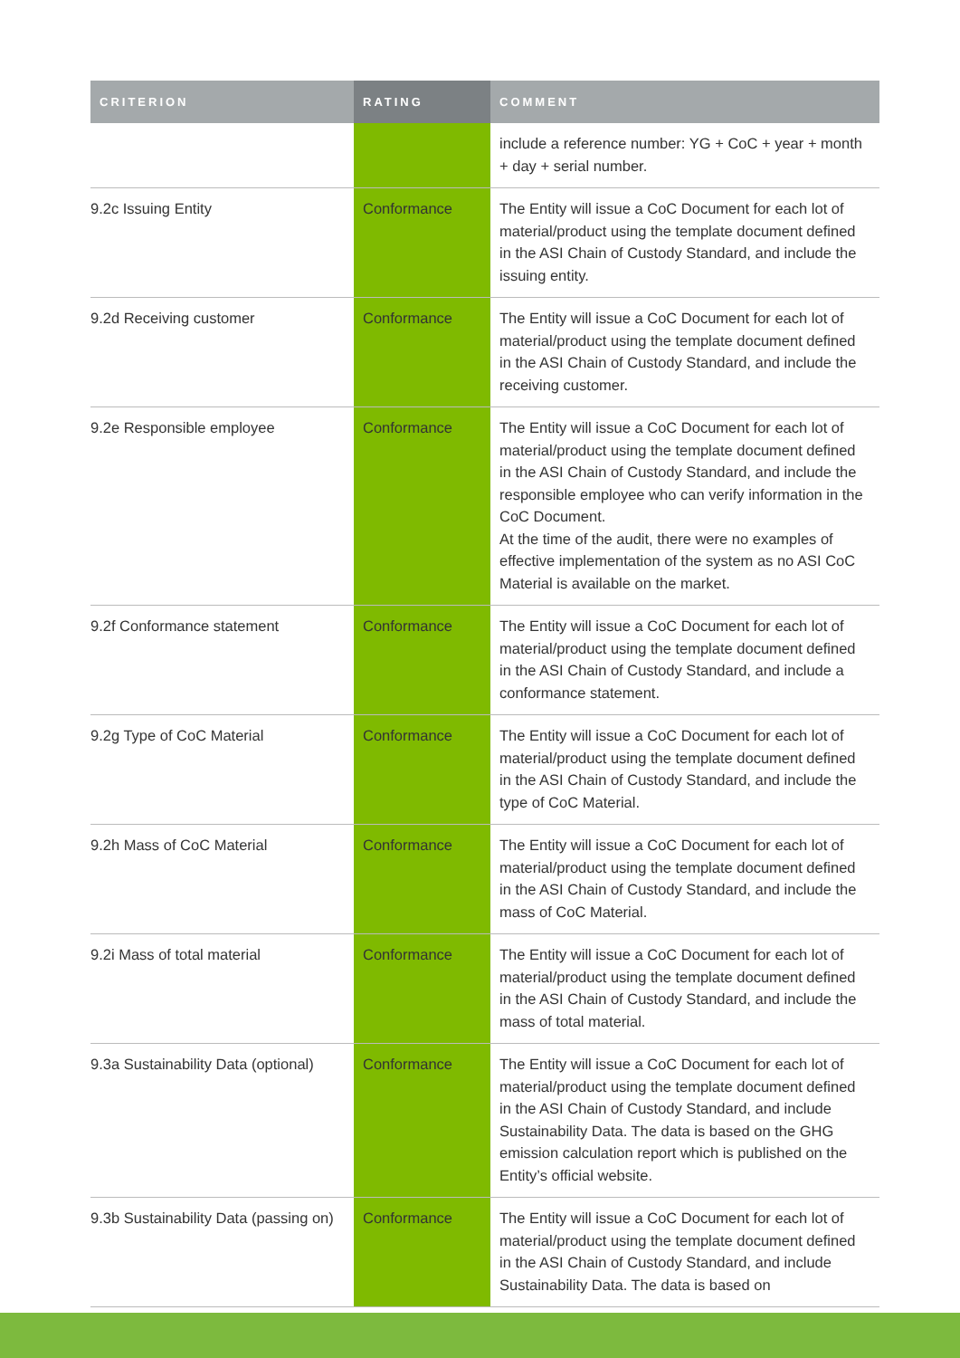| CRITERION | RATING | COMMENT |
| --- | --- | --- |
| | | include a reference number: YG + CoC + year + month + day + serial number. |
| 9.2c Issuing Entity | Conformance | The Entity will issue a CoC Document for each lot of material/product using the template document defined in the ASI Chain of Custody Standard, and include the issuing entity. |
| 9.2d Receiving customer | Conformance | The Entity will issue a CoC Document for each lot of material/product using the template document defined in the ASI Chain of Custody Standard, and include the receiving customer. |
| 9.2e Responsible employee | Conformance | The Entity will issue a CoC Document for each lot of material/product using the template document defined in the ASI Chain of Custody Standard, and include the responsible employee who can verify information in the CoC Document. At the time of the audit, there were no examples of effective implementation of the system as no ASI CoC Material is available on the market. |
| 9.2f Conformance statement | Conformance | The Entity will issue a CoC Document for each lot of material/product using the template document defined in the ASI Chain of Custody Standard, and include a conformance statement. |
| 9.2g Type of CoC Material | Conformance | The Entity will issue a CoC Document for each lot of material/product using the template document defined in the ASI Chain of Custody Standard, and include the type of CoC Material. |
| 9.2h Mass of CoC Material | Conformance | The Entity will issue a CoC Document for each lot of material/product using the template document defined in the ASI Chain of Custody Standard, and include the mass of CoC Material. |
| 9.2i Mass of total material | Conformance | The Entity will issue a CoC Document for each lot of material/product using the template document defined in the ASI Chain of Custody Standard, and include the mass of total material. |
| 9.3a Sustainability Data (optional) | Conformance | The Entity will issue a CoC Document for each lot of material/product using the template document defined in the ASI Chain of Custody Standard, and include Sustainability Data. The data is based on the GHG emission calculation report which is published on the Entity’s official website. |
| 9.3b Sustainability Data (passing on) | Conformance | The Entity will issue a CoC Document for each lot of material/product using the template document defined in the ASI Chain of Custody Standard, and include Sustainability Data. The data is based on |